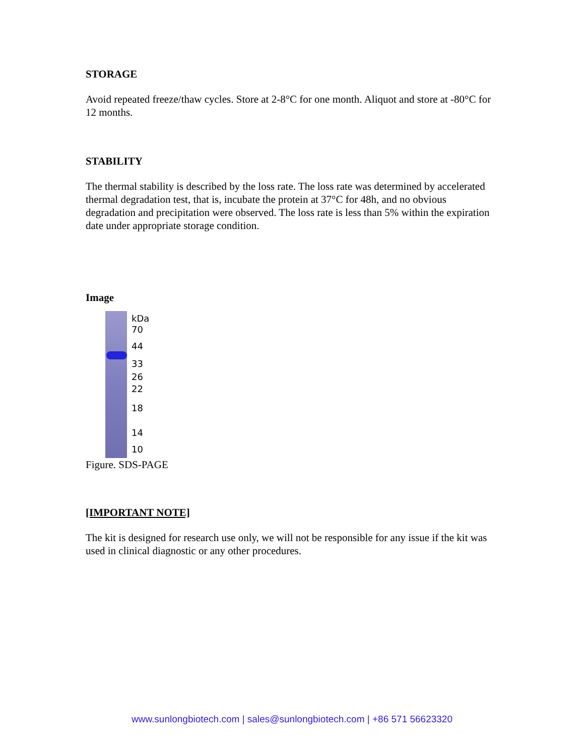STORAGE
Avoid repeated freeze/thaw cycles. Store at 2-8°C for one month. Aliquot and store at -80°C for 12 months.
STABILITY
The thermal stability is described by the loss rate. The loss rate was determined by accelerated thermal degradation test, that is, incubate the protein at 37°C for 48h, and no obvious degradation and precipitation were observed. The loss rate is less than 5% within the expiration date under appropriate storage condition.
Image
kDa
70
44
33
26
22
18
14
10
Figure. SDS-PAGE
[IMPORTANT NOTE]
The kit is designed for research use only, we will not be responsible for any issue if the kit was used in clinical diagnostic or any other procedures.
www.sunlongbiotech.com | sales@sunlongbiotech.com | +86 571 56623320